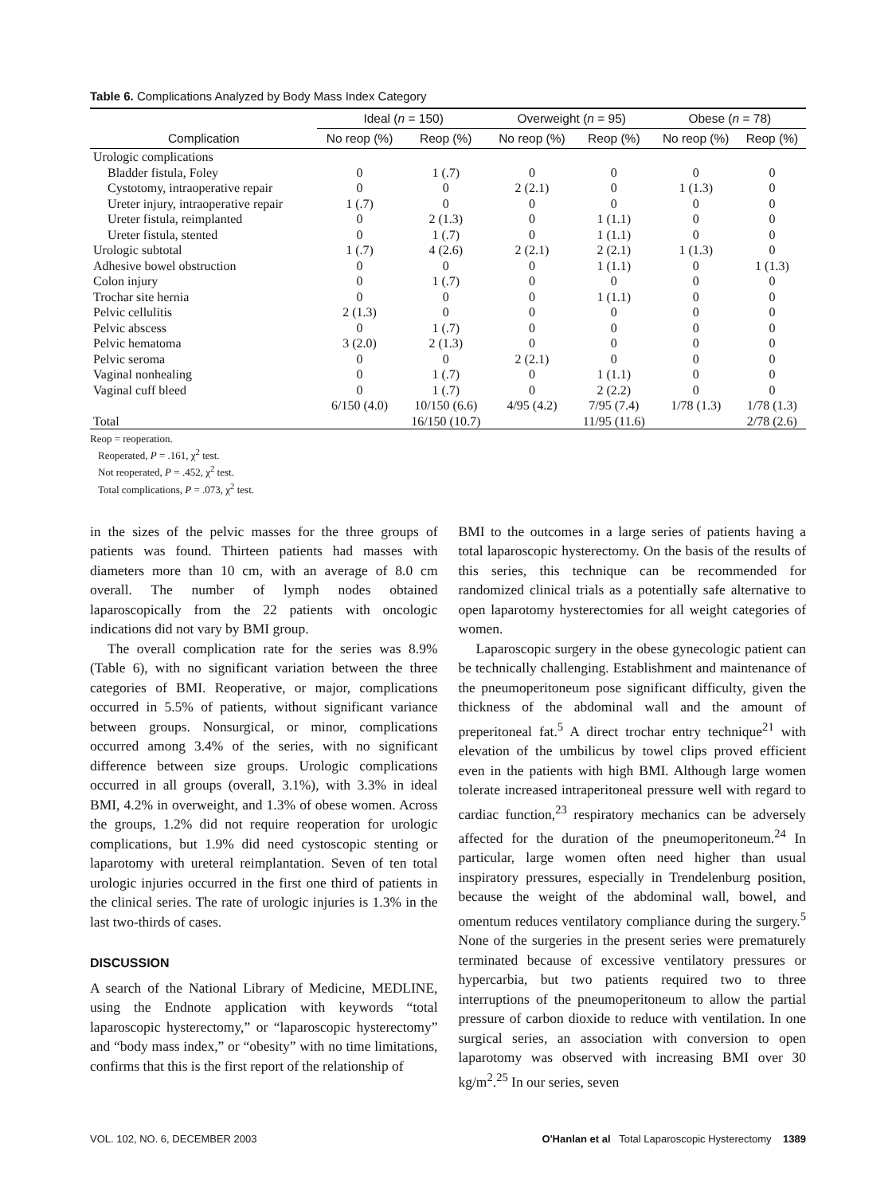Table 6. Complications Analyzed by Body Mass Index Category
| | Ideal ( n = 150) | | Overweight ( n = 95) | | Obese ( n = 78) | |
| --- | --- | --- | --- | --- | --- | --- |
| Complication | No reop (%) | Reop (%) | No reop (%) | Reop (%) | No reop (%) | Reop (%) |
| Urologic complications | | | | | | |
| Bladder fistula, Foley | 0 | 1 (.7) | 0 | 0 | 0 | 0 |
| Cystotomy, intraoperative repair | 0 | 0 | 2 (2.1) | 0 | 1 (1.3) | 0 |
| Ureter injury, intraoperative repair | 1 (.7) | 0 | 0 | 0 | 0 | 0 |
| Ureter fistula, reimplanted | 0 | 2 (1.3) | 0 | 1 (1.1) | 0 | 0 |
| Ureter fistula, stented | 0 | 1 (.7) | 0 | 1 (1.1) | 0 | 0 |
| Urologic subtotal | 1 (.7) | 4 (2.6) | 2 (2.1) | 2 (2.1) | 1 (1.3) | 0 |
| Adhesive bowel obstruction | 0 | 0 | 0 | 1 (1.1) | 0 | 1 (1.3) |
| Colon injury | 0 | 1 (.7) | 0 | 0 | 0 | 0 |
| Trochar site hernia | 0 | 0 | 0 | 1 (1.1) | 0 | 0 |
| Pelvic cellulitis | 2 (1.3) | 0 | 0 | 0 | 0 | 0 |
| Pelvic abscess | 0 | 1 (.7) | 0 | 0 | 0 | 0 |
| Pelvic hematoma | 3 (2.0) | 2 (1.3) | 0 | 0 | 0 | 0 |
| Pelvic seroma | 0 | 0 | 2 (2.1) | 0 | 0 | 0 |
| Vaginal nonhealing | 0 | 1 (.7) | 0 | 1 (1.1) | 0 | 0 |
| Vaginal cuff bleed | 0 | 1 (.7) | 0 | 2 (2.2) | 0 | 0 |
| | 6/150 (4.0) | 10/150 (6.6) | 4/95 (4.2) | 7/95 (7.4) | 1/78 (1.3) | 1/78 (1.3) |
| Total | | 16/150 (10.7) | | 11/95 (11.6) | | 2/78 (2.6) |
Reop = reoperation.
Reoperated, P = .161, χ<sup>2</sup> test.
Not reoperated, P = .452, χ<sup>2</sup> test.
Total complications, P = .073, χ<sup>2</sup> test.
in the sizes of the pelvic masses for the three groups of patients was found. Thirteen patients had masses with diameters more than 10 cm, with an average of 8.0 cm overall. The number of lymph nodes obtained laparoscopically from the 22 patients with oncologic indications did not vary by BMI group.
The overall complication rate for the series was 8.9% (Table 6), with no significant variation between the three categories of BMI. Reoperative, or major, complications occurred in 5.5% of patients, without significant variance between groups. Nonsurgical, or minor, complications occurred among 3.4% of the series, with no significant difference between size groups. Urologic complications occurred in all groups (overall, 3.1%), with 3.3% in ideal BMI, 4.2% in overweight, and 1.3% of obese women. Across the groups, 1.2% did not require reoperation for urologic complications, but 1.9% did need cystoscopic stenting or laparotomy with ureteral reimplantation. Seven of ten total urologic injuries occurred in the first one third of patients in the clinical series. The rate of urologic injuries is 1.3% in the last two-thirds of cases.
DISCUSSION
A search of the National Library of Medicine, MEDLINE, using the Endnote application with keywords “total laparoscopic hysterectomy,” or “laparoscopic hysterectomy” and “body mass index,” or “obesity” with no time limitations, confirms that this is the first report of the relationship of
BMI to the outcomes in a large series of patients having a total laparoscopic hysterectomy. On the basis of the results of this series, this technique can be recommended for randomized clinical trials as a potentially safe alternative to open laparotomy hysterectomies for all weight categories of women.
Laparoscopic surgery in the obese gynecologic patient can be technically challenging. Establishment and maintenance of the pneumoperitoneum pose significant difficulty, given the thickness of the abdominal wall and the amount of preperitoneal fat.<sup>5</sup> A direct trochar entry technique<sup>21</sup> with elevation of the umbilicus by towel clips proved efficient even in the patients with high BMI. Although large women tolerate increased intraperitoneal pressure well with regard to cardiac function,<sup>23</sup> respiratory mechanics can be adversely affected for the duration of the pneumoperitoneum.<sup>24</sup> In particular, large women often need higher than usual inspiratory pressures, especially in Trendelenburg position, because the weight of the abdominal wall, bowel, and omentum reduces ventilatory compliance during the surgery.<sup>5</sup> None of the surgeries in the present series were prematurely terminated because of excessive ventilatory pressures or hypercarbia, but two patients required two to three interruptions of the pneumoperitoneum to allow the partial pressure of carbon dioxide to reduce with ventilation. In one surgical series, an association with conversion to open laparotomy was observed with increasing BMI over 30 kg/m<sup>2</sup>.<sup>25</sup> In our series, seven
VOL. 102, NO. 6, DECEMBER 2003 O'Hanlan et al Total Laparoscopic Hysterectomy 1389